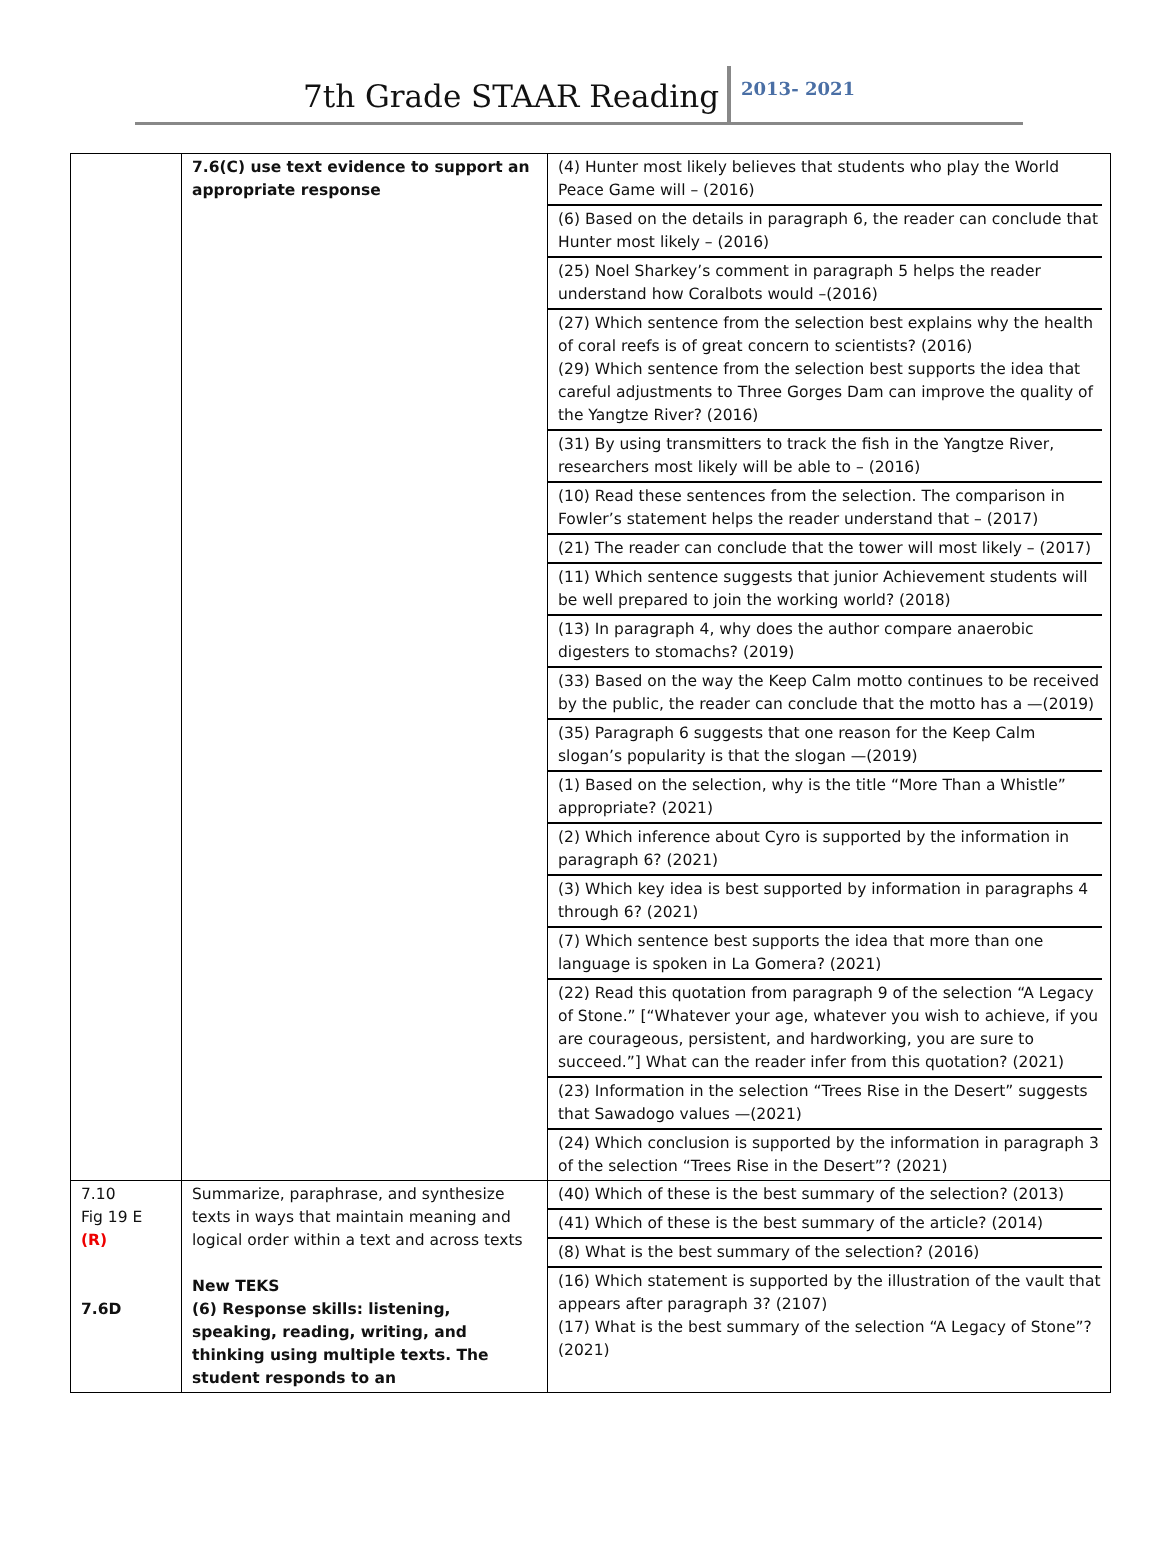7th Grade STAAR Reading
2013- 2021
| | 7.6(C) use text evidence to support an appropriate response | (4) Hunter most likely believes that students who play the World Peace Game will – (2016) (6) Based on the details in paragraph 6, the reader can conclude that Hunter most likely – (2016) (25) Noel Sharkey’s comment in paragraph 5 helps the reader understand how Coralbots would –(2016) (27) Which sentence from the selection best explains why the health of coral reefs is of great concern to scientists? (2016) (29) Which sentence from the selection best supports the idea that careful adjustments to Three Gorges Dam can improve the quality of the Yangtze River? (2016) (31) By using transmitters to track the fish in the Yangtze River, researchers most likely will be able to – (2016) (10) Read these sentences from the selection. The comparison in Fowler’s statement helps the reader understand that – (2017) (21) The reader can conclude that the tower will most likely – (2017) (11) Which sentence suggests that junior Achievement students will be well prepared to join the working world? (2018) (13) In paragraph 4, why does the author compare anaerobic digesters to stomachs? (2019) (33) Based on the way the Keep Calm motto continues to be received by the public, the reader can conclude that the motto has a —(2019) (35) Paragraph 6 suggests that one reason for the Keep Calm slogan’s popularity is that the slogan —(2019) (1) Based on the selection, why is the title “More Than a Whistle” appropriate? (2021) (2) Which inference about Cyro is supported by the information in paragraph 6? (2021) (3) Which key idea is best supported by information in paragraphs 4 through 6? (2021) (7) Which sentence best supports the idea that more than one language is spoken in La Gomera? (2021) (22) Read this quotation from paragraph 9 of the selection “A Legacy of Stone.” [“Whatever your age, whatever you wish to achieve, if you are courageous, persistent, and hardworking, you are sure to succeed.”] What can the reader infer from this quotation? (2021) (23) Information in the selection “Trees Rise in the Desert” suggests that Sawadogo values —(2021) (24) Which conclusion is supported by the information in paragraph 3 of the selection “Trees Rise in the Desert”? (2021) |
| 7.10 Fig 19 E (R) 7.6D | Summarize, paraphrase, and synthesize texts in ways that maintain meaning and logical order within a text and across texts New TEKS (6) Response skills: listening, speaking, reading, writing, and thinking using multiple texts. The student responds to an | (40) Which of these is the best summary of the selection? (2013) (41) Which of these is the best summary of the article? (2014) (8) What is the best summary of the selection? (2016) (16) Which statement is supported by the illustration of the vault that appears after paragraph 3? (2107) (17) What is the best summary of the selection “A Legacy of Stone”? (2021) |